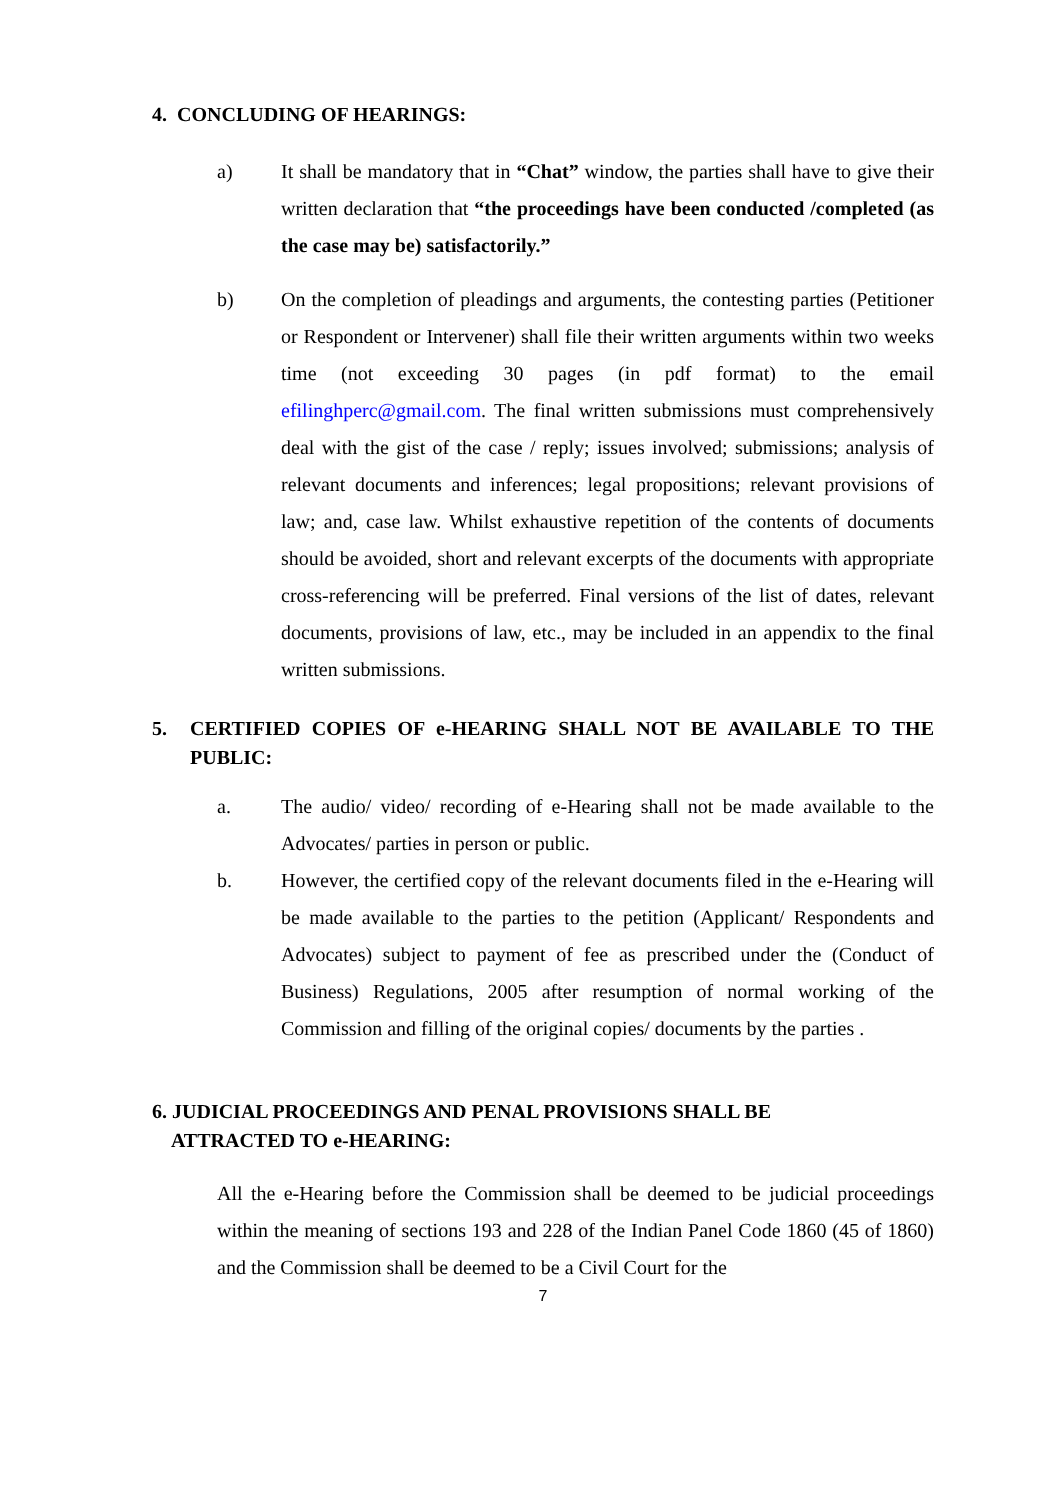4. CONCLUDING OF HEARINGS:
a) It shall be mandatory that in “Chat” window, the parties shall have to give their written declaration that “the proceedings have been conducted /completed (as the case may be) satisfactorily.”
b) On the completion of pleadings and arguments, the contesting parties (Petitioner or Respondent or Intervener) shall file their written arguments within two weeks time (not exceeding 30 pages (in pdf format) to the email efilinghperc@gmail.com. The final written submissions must comprehensively deal with the gist of the case / reply; issues involved; submissions; analysis of relevant documents and inferences; legal propositions; relevant provisions of law; and, case law. Whilst exhaustive repetition of the contents of documents should be avoided, short and relevant excerpts of the documents with appropriate cross-referencing will be preferred. Final versions of the list of dates, relevant documents, provisions of law, etc., may be included in an appendix to the final written submissions.
5. CERTIFIED COPIES OF e-HEARING SHALL NOT BE AVAILABLE TO THE PUBLIC:
a. The audio/ video/ recording of e-Hearing shall not be made available to the Advocates/ parties in person or public.
b. However, the certified copy of the relevant documents filed in the e-Hearing will be made available to the parties to the petition (Applicant/ Respondents and Advocates) subject to payment of fee as prescribed under the (Conduct of Business) Regulations, 2005 after resumption of normal working of the Commission and filling of the original copies/ documents by the parties .
6. JUDICIAL PROCEEDINGS AND PENAL PROVISIONS SHALL BE
ATTRACTED TO e-HEARING:
All the e-Hearing before the Commission shall be deemed to be judicial proceedings within the meaning of sections 193 and 228 of the Indian Panel Code 1860 (45 of 1860) and the Commission shall be deemed to be a Civil Court for the
7